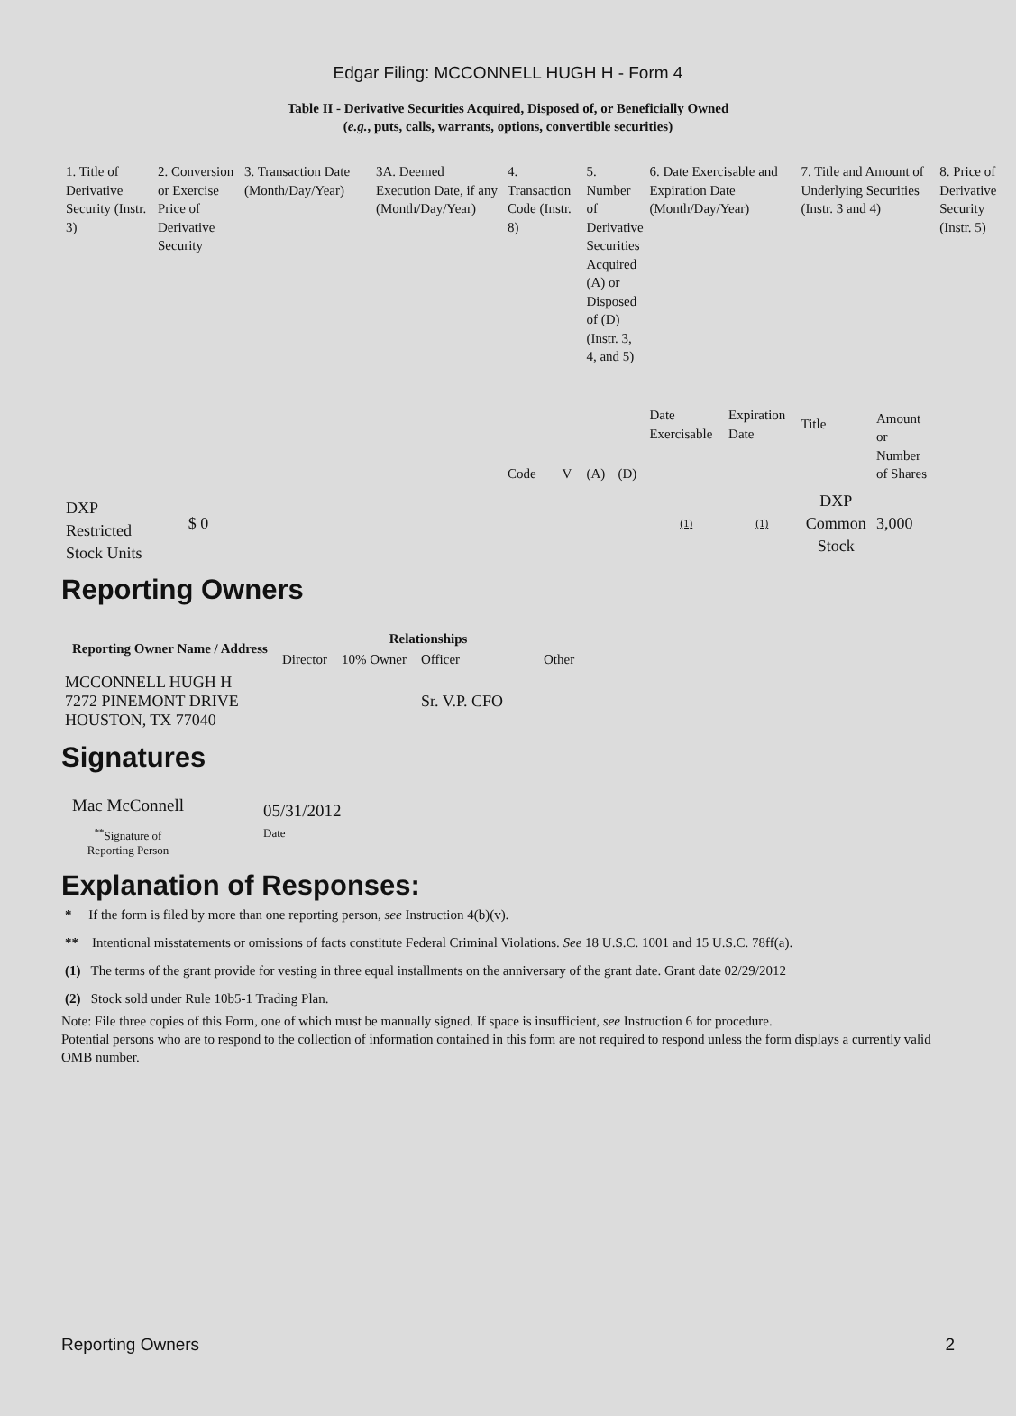Edgar Filing: MCCONNELL HUGH H - Form 4
Table II - Derivative Securities Acquired, Disposed of, or Beneficially Owned
(e.g., puts, calls, warrants, options, convertible securities)
| 1. Title of Derivative Security (Instr. 3) | 2. Conversion or Exercise Price of Derivative Security | 3. Transaction Date (Month/Day/Year) | 3A. Deemed Execution Date, if any (Month/Day/Year) | 4. Transaction Code (Instr. 8) | | 5. Number of Derivative Securities Acquired (A) or Disposed of (D) (Instr. 3, 4, and 5) | | 6. Date Exercisable and Expiration Date (Month/Day/Year) | | 7. Title and Amount of Underlying Securities (Instr. 3 and 4) | | 8. Price of Derivative Security (Instr. 5) |
| --- | --- | --- | --- | --- | --- | --- | --- | --- | --- | --- | --- | --- |
| | | | | Code | V | (A) | (D) | Date Exercisable | Expiration Date | Title | Amount or Number of Shares | |
| DXP Restricted Stock Units | $ 0 | | | | | | | (1) | (1) | DXP Common Stock | 3,000 | |
Reporting Owners
| Reporting Owner Name / Address | Relationships | | | |
| --- | --- | --- | --- | --- |
| | Director | 10% Owner | Officer | Other |
| MCCONNELL HUGH H 7272 PINEMONT DRIVE HOUSTON, TX 77040 | | | Sr. V.P. CFO | |
Signatures
| Mac McConnell | 05/31/2012 |
| <sup>**</sup> Signature of Reporting Person | Date |
Explanation of Responses:
* If the form is filed by more than one reporting person, see Instruction 4(b)(v).
** Intentional misstatements or omissions of facts constitute Federal Criminal Violations. See 18 U.S.C. 1001 and 15 U.S.C. 78ff(a).
(1) The terms of the grant provide for vesting in three equal installments on the anniversary of the grant date. Grant date 02/29/2012
(2) Stock sold under Rule 10b5-1 Trading Plan.
Note: File three copies of this Form, one of which must be manually signed. If space is insufficient, see Instruction 6 for procedure.
Potential persons who are to respond to the collection of information contained in this form are not required to respond unless the form displays a currently valid OMB number.
Reporting Owners 2